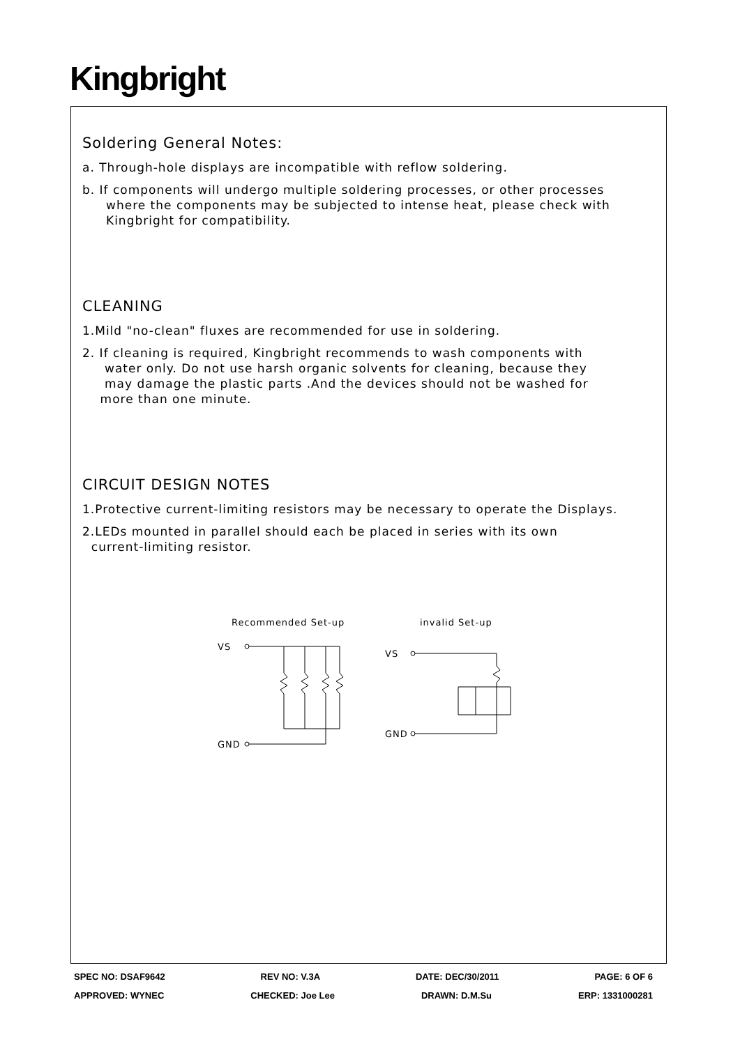Kingbright
Soldering General Notes:
a. Through-hole displays are incompatible with reflow soldering.
b. If components will undergo multiple soldering processes, or other processes
where the components may be subjected to intense heat, please check with
Kingbright for compatibility.
CLEANING
1.Mild "no-clean" fluxes are recommended for use in soldering.
2. If cleaning is required, Kingbright recommends to wash components with
water only. Do not use harsh organic solvents for cleaning, because they
may damage the plastic parts .And the devices should not be washed for
more than one minute.
CIRCUIT DESIGN NOTES
1.Protective current-limiting resistors may be necessary to operate the Displays.
2.LEDs mounted in parallel should each be placed in series with its own
current-limiting resistor.
Recommended Set-up
VS
GND
invalid Set-up
VS
GND
SPEC NO: DSAF9642 REV NO: V.3A DATE: DEC/30/2011 PAGE: 6 OF 6
APPROVED: WYNEC CHECKED: Joe Lee DRAWN: D.M.Su ERP: 1331000281